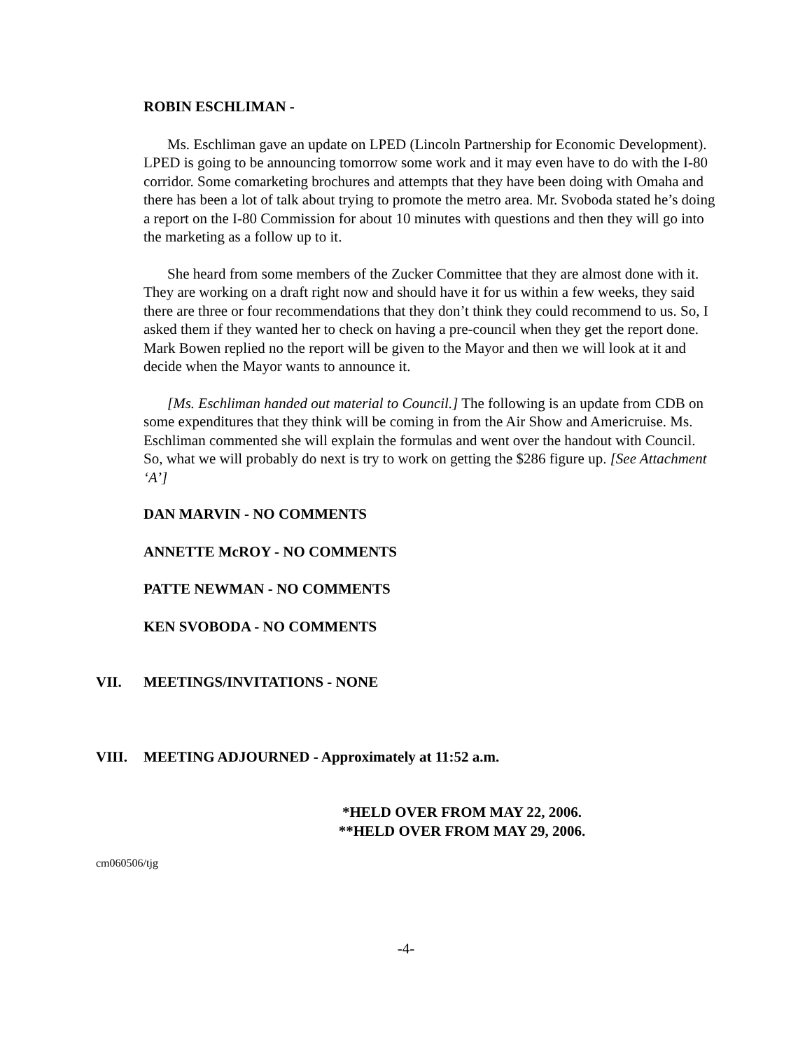ROBIN ESCHLIMAN -
Ms. Eschliman gave an update on LPED (Lincoln Partnership for Economic Development). LPED is going to be announcing tomorrow some work and it may even have to do with the I-80 corridor. Some comarketing brochures and attempts that they have been doing with Omaha and there has been a lot of talk about trying to promote the metro area. Mr. Svoboda stated he’s doing a report on the I-80 Commission for about 10 minutes with questions and then they will go into the marketing as a follow up to it.
She heard from some members of the Zucker Committee that they are almost done with it. They are working on a draft right now and should have it for us within a few weeks, they said there are three or four recommendations that they don’t think they could recommend to us. So, I asked them if they wanted her to check on having a pre-council when they get the report done. Mark Bowen replied no the report will be given to the Mayor and then we will look at it and decide when the Mayor wants to announce it.
[Ms. Eschliman handed out material to Council.] The following is an update from CDB on some expenditures that they think will be coming in from the Air Show and Americruise. Ms. Eschliman commented she will explain the formulas and went over the handout with Council. So, what we will probably do next is try to work on getting the $286 figure up. [See Attachment ‘A’]
DAN MARVIN - NO COMMENTS
ANNETTE McROY - NO COMMENTS
PATTE NEWMAN - NO COMMENTS
KEN SVOBODA - NO COMMENTS
VII. MEETINGS/INVITATIONS - NONE
VIII. MEETING ADJOURNED - Approximately at 11:52 a.m.
*HELD OVER FROM MAY 22, 2006.
**HELD OVER FROM MAY 29, 2006.
cm060506/tjg
-4-